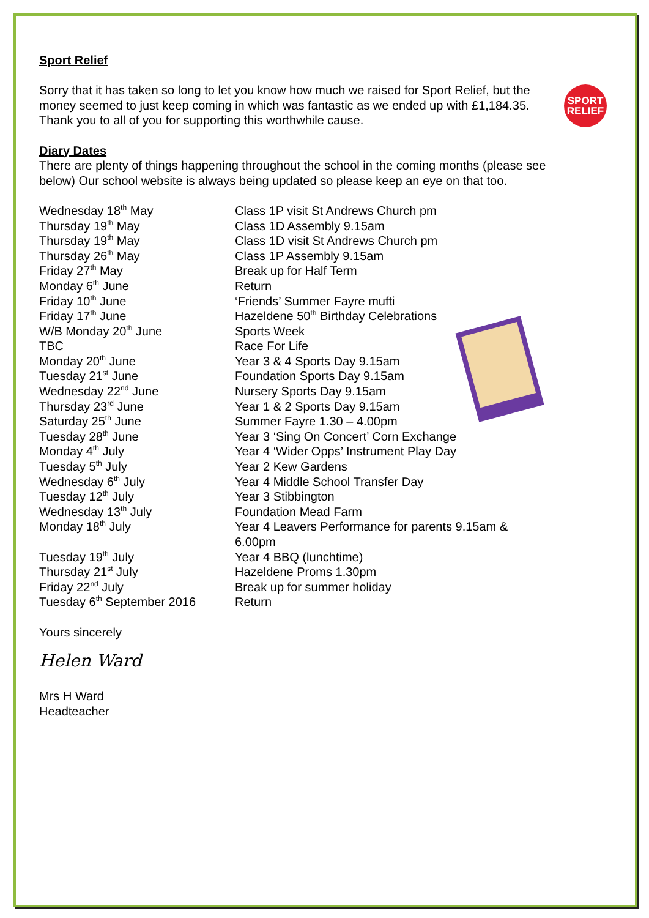SPORT
RELIEF
Sport Relief
Sorry that it has taken so long to let you know how much we raised for Sport Relief, but the money seemed to just keep coming in which was fantastic as we ended up with £1,184.35. Thank you to all of you for supporting this worthwhile cause.
Diary Dates
There are plenty of things happening throughout the school in the coming months (please see below) Our school website is always being updated so please keep an eye on that too.
| Wednesday 18<sup>th</sup> May | Class 1P visit St Andrews Church pm |
| Thursday 19<sup>th</sup> May | Class 1D Assembly 9.15am |
| Thursday 19<sup>th</sup> May | Class 1D visit St Andrews Church pm |
| Thursday 26<sup>th</sup> May | Class 1P Assembly 9.15am |
| Friday 27<sup>th</sup> May | Break up for Half Term |
| Monday 6<sup>th</sup> June | Return |
| Friday 10<sup>th</sup> June | ‘Friends’ Summer Fayre mufti |
| Friday 17<sup>th</sup> June | Hazeldene 50<sup>th</sup> Birthday Celebrations |
| W/B Monday 20<sup>th</sup> June | Sports Week |
| TBC | Race For Life |
| Monday 20<sup>th</sup> June | Year 3 & 4 Sports Day 9.15am |
| Tuesday 21<sup>st</sup> June | Foundation Sports Day 9.15am |
| Wednesday 22<sup>nd</sup> June | Nursery Sports Day 9.15am |
| Thursday 23<sup>rd</sup> June | Year 1 & 2 Sports Day 9.15am |
| Saturday 25<sup>th</sup> June | Summer Fayre 1.30 – 4.00pm |
| Tuesday 28<sup>th</sup> June | Year 3 ‘Sing On Concert’ Corn Exchange |
| Monday 4<sup>th</sup> July | Year 4 ‘Wider Opps’ Instrument Play Day |
| Tuesday 5<sup>th</sup> July | Year 2 Kew Gardens |
| Wednesday 6<sup>th</sup> July | Year 4 Middle School Transfer Day |
| Tuesday 12<sup>th</sup> July | Year 3 Stibbington |
| Wednesday 13<sup>th</sup> July | Foundation Mead Farm |
| Monday 18<sup>th</sup> July | Year 4 Leavers Performance for parents 9.15am & 6.00pm |
| Tuesday 19<sup>th</sup> July | Year 4 BBQ (lunchtime) |
| Thursday 21<sup>st</sup> July | Hazeldene Proms 1.30pm |
| Friday 22<sup>nd</sup> July | Break up for summer holiday |
| Tuesday 6<sup>th</sup> September 2016 | Return |
Yours sincerely
Helen Ward
Mrs H Ward
Headteacher